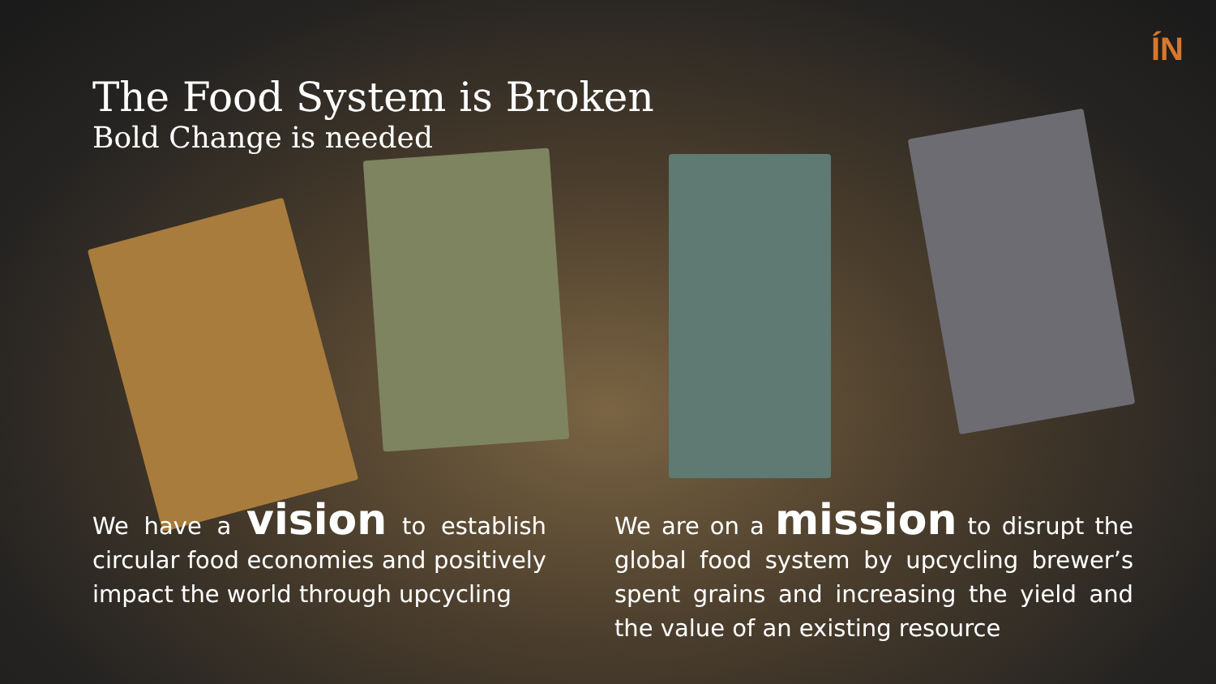ÍN
The Food System is Broken
Bold Change is needed
We have a vision to establish circular food economies and positively impact the world through upcycling
We are on a mission to disrupt the global food system by upcycling brewer’s spent grains and increasing the yield and the value of an existing resource